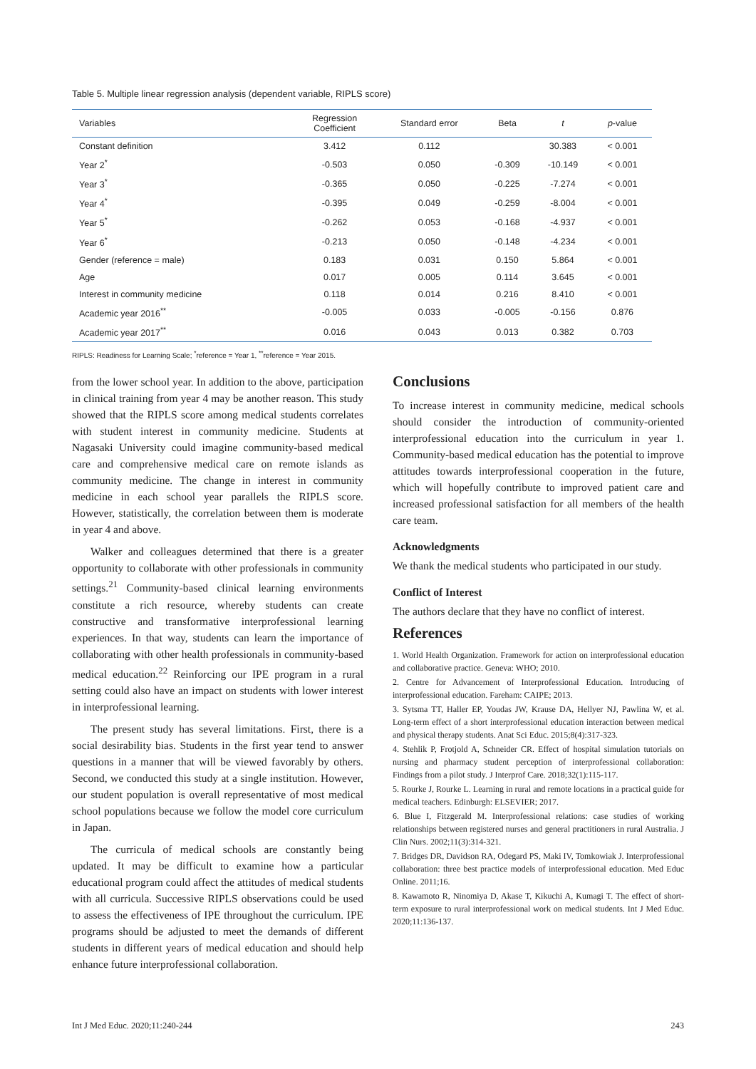Table 5. Multiple linear regression analysis (dependent variable, RIPLS score)
| Variables | Regression Coefficient | Standard error | Beta | t | p -value |
| --- | --- | --- | --- | --- | --- |
| Constant definition | 3.412 | 0.112 | | 30.383 | < 0.001 |
| Year 2<sup>*</sup> | -0.503 | 0.050 | -0.309 | -10.149 | < 0.001 |
| Year 3<sup>*</sup> | -0.365 | 0.050 | -0.225 | -7.274 | < 0.001 |
| Year 4<sup>*</sup> | -0.395 | 0.049 | -0.259 | -8.004 | < 0.001 |
| Year 5<sup>*</sup> | -0.262 | 0.053 | -0.168 | -4.937 | < 0.001 |
| Year 6<sup>*</sup> | -0.213 | 0.050 | -0.148 | -4.234 | < 0.001 |
| Gender (reference = male) | 0.183 | 0.031 | 0.150 | 5.864 | < 0.001 |
| Age | 0.017 | 0.005 | 0.114 | 3.645 | < 0.001 |
| Interest in community medicine | 0.118 | 0.014 | 0.216 | 8.410 | < 0.001 |
| Academic year 2016<sup>**</sup> | -0.005 | 0.033 | -0.005 | -0.156 | 0.876 |
| Academic year 2017<sup>**</sup> | 0.016 | 0.043 | 0.013 | 0.382 | 0.703 |
RIPLS: Readiness for Learning Scale; <sup>*</sup>reference = Year 1, <sup>**</sup>reference = Year 2015.
from the lower school year. In addition to the above, participation in clinical training from year 4 may be another reason. This study showed that the RIPLS score among medical students correlates with student interest in community medicine. Students at Nagasaki University could imagine community-based medical care and comprehensive medical care on remote islands as community medicine. The change in interest in community medicine in each school year parallels the RIPLS score. However, statistically, the correlation between them is moderate in year 4 and above.
Walker and colleagues determined that there is a greater opportunity to collaborate with other professionals in community settings.<sup>21</sup> Community-based clinical learning environments constitute a rich resource, whereby students can create constructive and transformative interprofessional learning experiences. In that way, students can learn the importance of collaborating with other health professionals in community-based medical education.<sup>22</sup> Reinforcing our IPE program in a rural setting could also have an impact on students with lower interest in interprofessional learning.
The present study has several limitations. First, there is a social desirability bias. Students in the first year tend to answer questions in a manner that will be viewed favorably by others. Second, we conducted this study at a single institution. However, our student population is overall representative of most medical school populations because we follow the model core curriculum in Japan.
The curricula of medical schools are constantly being updated. It may be difficult to examine how a particular educational program could affect the attitudes of medical students with all curricula. Successive RIPLS observations could be used to assess the effectiveness of IPE throughout the curriculum. IPE programs should be adjusted to meet the demands of different students in different years of medical education and should help enhance future interprofessional collaboration.
Conclusions
To increase interest in community medicine, medical schools should consider the introduction of community-oriented interprofessional education into the curriculum in year 1. Community-based medical education has the potential to improve attitudes towards interprofessional cooperation in the future, which will hopefully contribute to improved patient care and increased professional satisfaction for all members of the health care team.
Acknowledgments
We thank the medical students who participated in our study.
Conflict of Interest
The authors declare that they have no conflict of interest.
References
1. World Health Organization. Framework for action on interprofessional education and collaborative practice. Geneva: WHO; 2010.
2. Centre for Advancement of Interprofessional Education. Introducing of interprofessional education. Fareham: CAIPE; 2013.
3. Sytsma TT, Haller EP, Youdas JW, Krause DA, Hellyer NJ, Pawlina W, et al. Long-term effect of a short interprofessional education interaction between medical and physical therapy students. Anat Sci Educ. 2015;8(4):317-323.
4. Stehlik P, Frotjold A, Schneider CR. Effect of hospital simulation tutorials on nursing and pharmacy student perception of interprofessional collaboration: Findings from a pilot study. J Interprof Care. 2018;32(1):115-117.
5. Rourke J, Rourke L. Learning in rural and remote locations in a practical guide for medical teachers. Edinburgh: ELSEVIER; 2017.
6. Blue I, Fitzgerald M. Interprofessional relations: case studies of working relationships between registered nurses and general practitioners in rural Australia. J Clin Nurs. 2002;11(3):314-321.
7. Bridges DR, Davidson RA, Odegard PS, Maki IV, Tomkowiak J. Interprofessional collaboration: three best practice models of interprofessional education. Med Educ Online. 2011;16.
8. Kawamoto R, Ninomiya D, Akase T, Kikuchi A, Kumagi T. The effect of short-term exposure to rural interprofessional work on medical students. Int J Med Educ. 2020;11:136-137.
Int J Med Educ. 2020;11:240-244 243